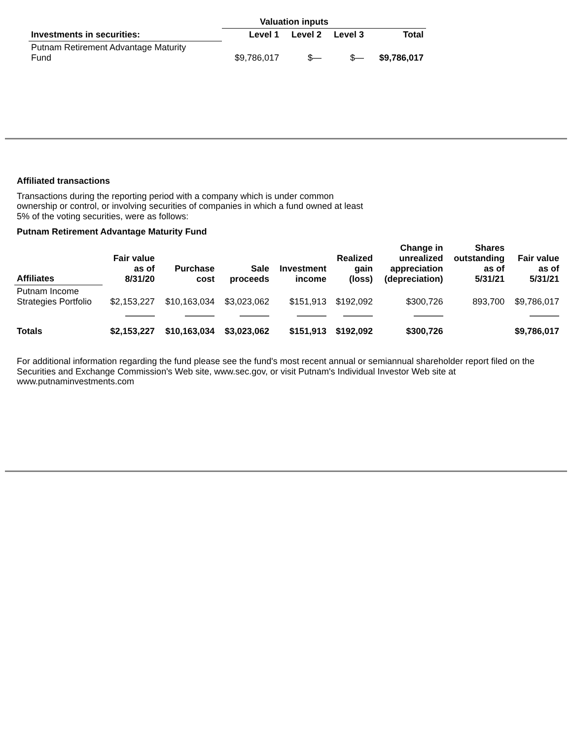| | Valuation inputs | | | |
| --- | --- | --- | --- | --- |
| Investments in securities: | Level 1 | Level 2 | Level 3 | Total |
| Putnam Retirement Advantage Maturity Fund | $9,786,017 | $— | $— | $9,786,017 |
Affiliated transactions
Transactions during the reporting period with a company which is under common ownership or control, or involving securities of companies in which a fund owned at least 5% of the voting securities, were as follows:
Putnam Retirement Advantage Maturity Fund
| Affiliates | Fair value as of 8/31/20 | Purchase cost | Sale proceeds | Investment income | Realized gain (loss) | Change in unrealized appreciation (depreciation) | Shares outstanding as of 5/31/21 | Fair value as of 5/31/21 |
| --- | --- | --- | --- | --- | --- | --- | --- | --- |
| Putnam Income Strategies Portfolio | $2,153,227 | $10,163,034 | $3,023,062 | $151,913 | $192,092 | $300,726 | 893,700 | $9,786,017 |
| Totals | $2,153,227 | $10,163,034 | $3,023,062 | $151,913 | $192,092 | $300,726 | | $9,786,017 |
For additional information regarding the fund please see the fund's most recent annual or semiannual shareholder report filed on the Securities and Exchange Commission's Web site, www.sec.gov, or visit Putnam's Individual Investor Web site at www.putnaminvestments.com